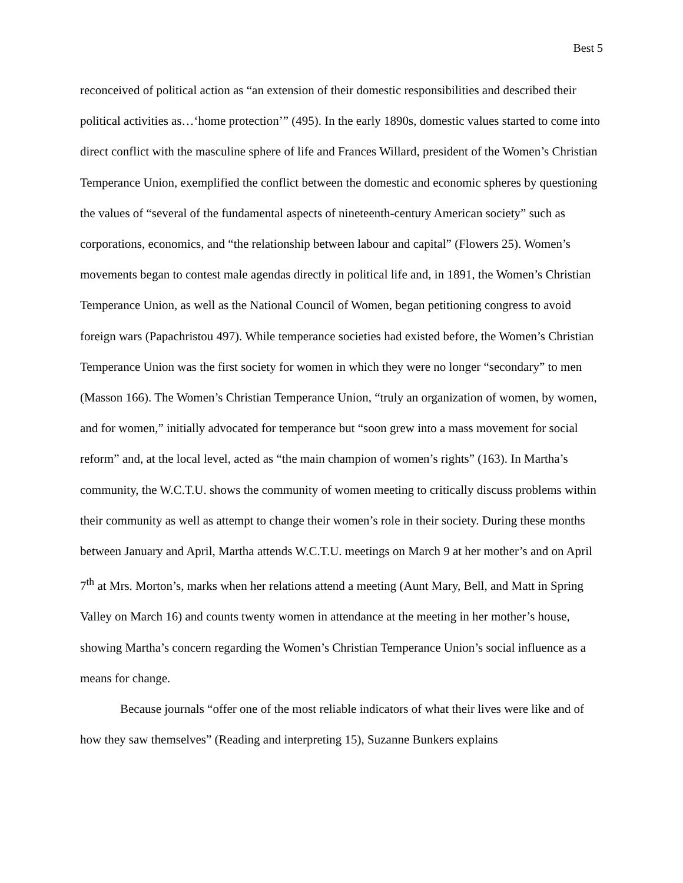Best 5
reconceived of political action as “an extension of their domestic responsibilities and described their political activities as…‘home protection’” (495). In the early 1890s, domestic values started to come into direct conflict with the masculine sphere of life and Frances Willard, president of the Women’s Christian Temperance Union, exemplified the conflict between the domestic and economic spheres by questioning the values of “several of the fundamental aspects of nineteenth-century American society” such as corporations, economics, and “the relationship between labour and capital” (Flowers 25). Women’s movements began to contest male agendas directly in political life and, in 1891, the Women’s Christian Temperance Union, as well as the National Council of Women, began petitioning congress to avoid foreign wars (Papachristou 497). While temperance societies had existed before, the Women’s Christian Temperance Union was the first society for women in which they were no longer “secondary” to men (Masson 166). The Women’s Christian Temperance Union, “truly an organization of women, by women, and for women,” initially advocated for temperance but “soon grew into a mass movement for social reform” and, at the local level, acted as “the main champion of women’s rights” (163). In Martha’s community, the W.C.T.U. shows the community of women meeting to critically discuss problems within their community as well as attempt to change their women’s role in their society. During these months between January and April, Martha attends W.C.T.U. meetings on March 9 at her mother’s and on April 7<sup>th</sup> at Mrs. Morton’s, marks when her relations attend a meeting (Aunt Mary, Bell, and Matt in Spring Valley on March 16) and counts twenty women in attendance at the meeting in her mother’s house, showing Martha’s concern regarding the Women’s Christian Temperance Union’s social influence as a means for change.
Because journals “offer one of the most reliable indicators of what their lives were like and of how they saw themselves” (Reading and interpreting 15), Suzanne Bunkers explains